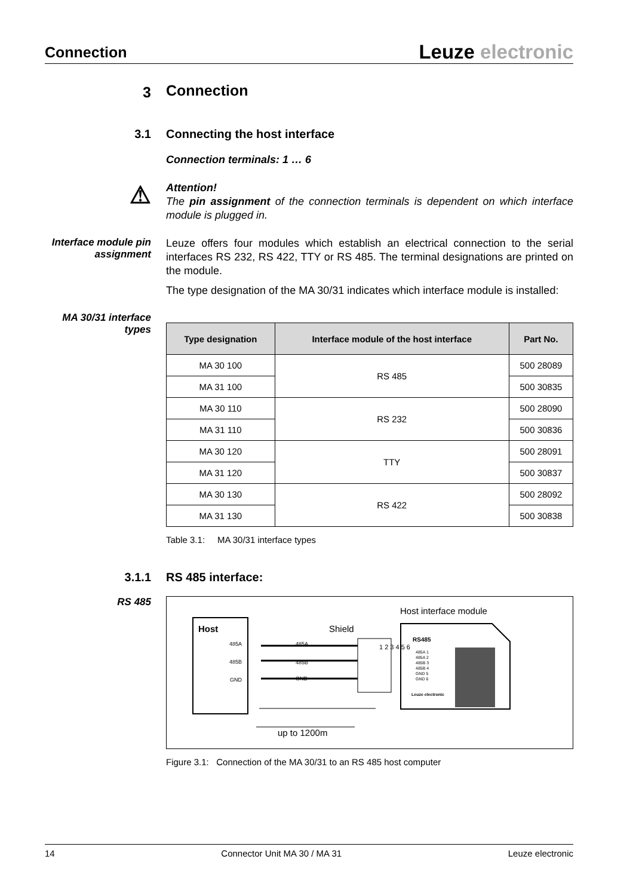Connection
Leuze electronic
3
Connection
3.1
Connecting the host interface
Connection terminals: 1 … 6
⚠
Attention!
The pin assignment of the connection terminals is dependent on which interface module is plugged in.
Interface module pin assignment
Leuze offers four modules which establish an electrical connection to the serial interfaces RS 232, RS 422, TTY or RS 485. The terminal designations are printed on the module.
The type designation of the MA 30/31 indicates which interface module is installed:
MA 30/31 interface types
| Type designation | Interface module of the host interface | Part No. |
| --- | --- | --- |
| MA 30 100 | RS 485 | 500 28089 |
| MA 31 100 | | 500 30835 |
| MA 30 110 | RS 232 | 500 28090 |
| MA 31 110 | | 500 30836 |
| MA 30 120 | TTY | 500 28091 |
| MA 31 120 | | 500 30837 |
| MA 30 130 | RS 422 | 500 28092 |
| MA 31 130 | | 500 30838 |
Table 3.1: MA 30/31 interface types
3.1.1
RS 485 interface:
RS 485
Host
485A
485B
GND
Shield
485A
485B
GND
1 2 3 4 5 6
Host interface module
RS485
485A 1
485A 2
485B 3
485B 4
GND 5
GND 6
Leuze electronic
up to 1200m
Figure 3.1: Connection of the MA 30/31 to an RS 485 host computer
14 Connector Unit MA 30 / MA 31 Leuze electronic